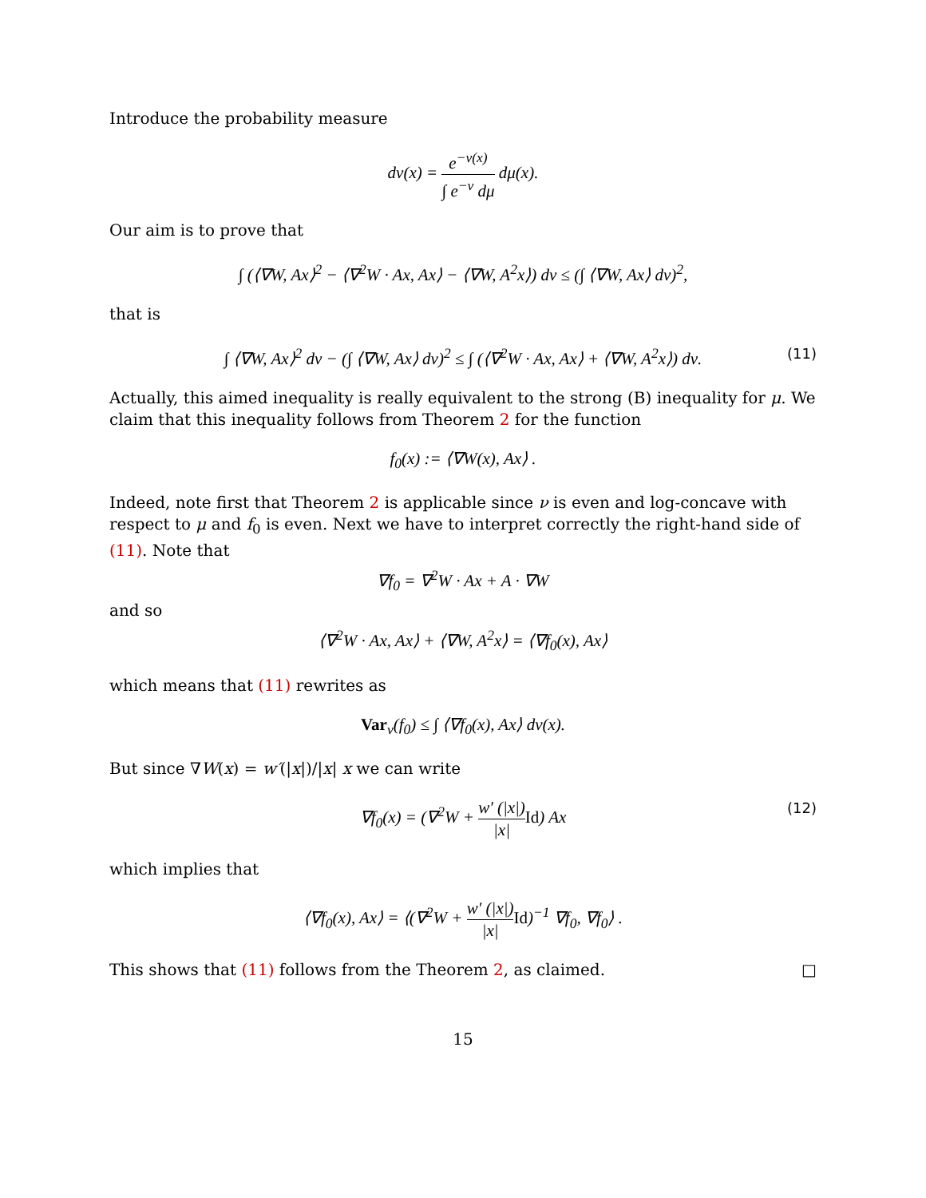Introduce the probability measure
dν(x) = e<sup>−v(x)</sup> ∫ e<sup>−v</sup> dμ dμ(x).
Our aim is to prove that
∫ (⟨∇W, Ax⟩<sup>2</sup> − ⟨∇<sup>2</sup>W · Ax, Ax⟩ − ⟨∇W, A<sup>2</sup>x⟩) dν ≤ (∫ ⟨∇W, Ax⟩ dν)<sup>2</sup>,
that is
∫ ⟨∇W, Ax⟩<sup>2</sup> dν − (∫ ⟨∇W, Ax⟩ dν)<sup>2</sup> ≤ ∫ (⟨∇<sup>2</sup>W · Ax, Ax⟩ + ⟨∇W, A<sup>2</sup>x⟩) dν. (11)
Actually, this aimed inequality is really equivalent to the strong (B) inequality for μ. We claim that this inequality follows from Theorem 2 for the function
f<sub>0</sub>(x) := ⟨∇W(x), Ax⟩ .
Indeed, note first that Theorem 2 is applicable since ν is even and log-concave with respect to μ and f<sub>0</sub> is even. Next we have to interpret correctly the right-hand side of (11). Note that
∇f<sub>0</sub> = ∇<sup>2</sup>W · Ax + A · ∇W
and so
⟨∇<sup>2</sup>W · Ax, Ax⟩ + ⟨∇W, A<sup>2</sup>x⟩ = ⟨∇f<sub>0</sub>(x), Ax⟩
which means that (11) rewrites as
Var<sub>ν</sub>(f<sub>0</sub>) ≤ ∫ ⟨∇f<sub>0</sub>(x), Ax⟩ dν(x).
But since ∇W(x) = w′(|x|)/|x| x we can write
∇f<sub>0</sub>(x) = (∇<sup>2</sup>W + w′ (|x|) |x|Id) Ax
(12)
which implies that
⟨∇f<sub>0</sub>(x), Ax⟩ = ⟨(∇<sup>2</sup>W + w′ (|x|) |x|Id)<sup>−1</sup> ∇f<sub>0</sub>, ∇f<sub>0</sub>⟩ .
This shows that (11) follows from the Theorem 2, as claimed. □
15